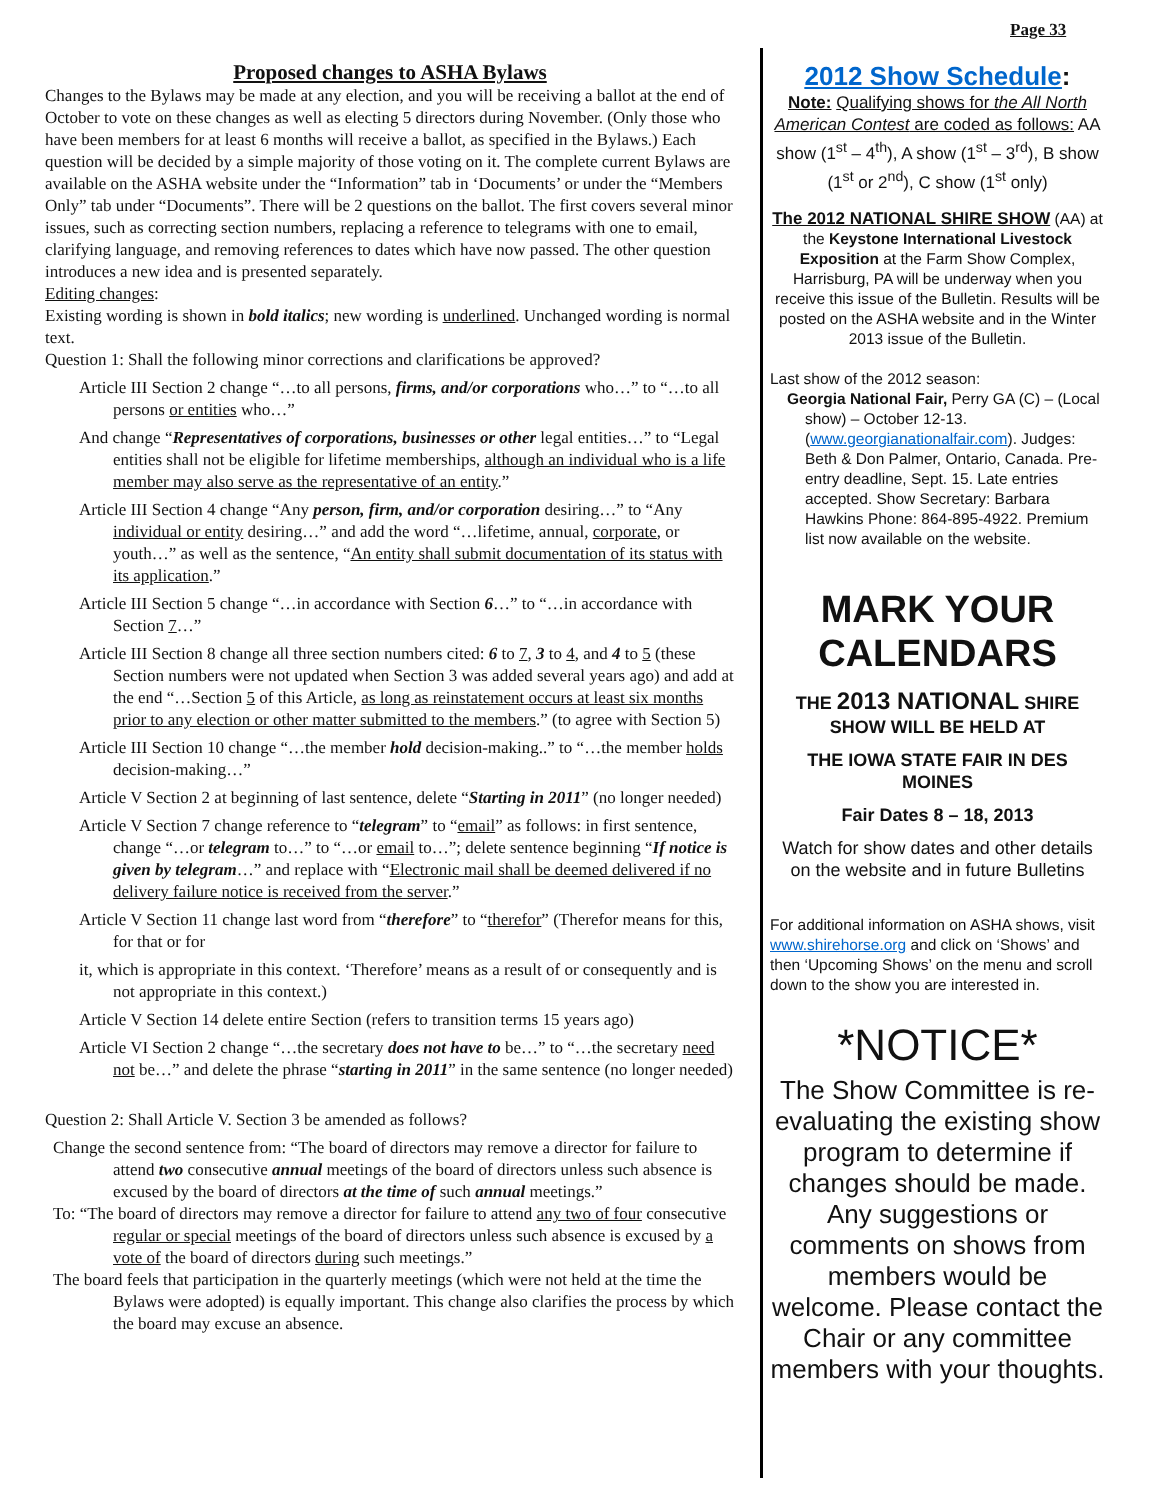Page 33
Proposed changes to ASHA Bylaws
Changes to the Bylaws may be made at any election, and you will be receiving a ballot at the end of October to vote on these changes as well as electing 5 directors during November. (Only those who have been members for at least 6 months will receive a ballot, as specified in the Bylaws.) Each question will be decided by a simple majority of those voting on it. The complete current Bylaws are available on the ASHA website under the “Information” tab in ‘Documents’ or under the “Members Only” tab under “Documents”. There will be 2 questions on the ballot. The first covers several minor issues, such as correcting section numbers, replacing a reference to telegrams with one to email, clarifying language, and removing references to dates which have now passed. The other question introduces a new idea and is presented separately.
Editing changes:
Existing wording is shown in bold italics; new wording is underlined. Unchanged wording is normal text.
Question 1: Shall the following minor corrections and clarifications be approved?
Article III Section 2 change “…to all persons, firms, and/or corporations who…” to “…to all persons or entities who…”
And change “Representatives of corporations, businesses or other legal entities…” to “Legal entities shall not be eligible for lifetime memberships, although an individual who is a life member may also serve as the representative of an entity.”
Article III Section 4 change “Any person, firm, and/or corporation desiring…” to “Any individual or entity desiring…” and add the word “…lifetime, annual, corporate, or youth…” as well as the sentence, “An entity shall submit documentation of its status with its application.”
Article III Section 5 change “…in accordance with Section 6…” to “…in accordance with Section 7…”
Article III Section 8 change all three section numbers cited: 6 to 7, 3 to 4, and 4 to 5 (these Section numbers were not updated when Section 3 was added several years ago) and add at the end “…Section 5 of this Article, as long as reinstatement occurs at least six months prior to any election or other matter submitted to the members.” (to agree with Section 5)
Article III Section 10 change “…the member hold decision-making..” to “…the member holds decision-making…”
Article V Section 2 at beginning of last sentence, delete “Starting in 2011” (no longer needed)
Article V Section 7 change reference to “telegram” to “email” as follows: in first sentence, change “…or telegram to…” to “…or email to…”; delete sentence beginning “If notice is given by telegram…” and replace with “Electronic mail shall be deemed delivered if no delivery failure notice is received from the server.”
Article V Section 11 change last word from “therefore” to “therefor” (Therefor means for this, for that or for
it, which is appropriate in this context. ‘Therefore’ means as a result of or consequently and is not appropriate in this context.)
Article V Section 14 delete entire Section (refers to transition terms 15 years ago)
Article VI Section 2 change “…the secretary does not have to be…” to “…the secretary need not be…” and delete the phrase “starting in 2011” in the same sentence (no longer needed)
Question 2: Shall Article V. Section 3 be amended as follows?
Change the second sentence from: “The board of directors may remove a director for failure to attend two consecutive annual meetings of the board of directors unless such absence is excused by the board of directors at the time of such annual meetings.”
To: “The board of directors may remove a director for failure to attend any two of four consecutive regular or special meetings of the board of directors unless such absence is excused by a vote of the board of directors during such meetings.”
The board feels that participation in the quarterly meetings (which were not held at the time the Bylaws were adopted) is equally important. This change also clarifies the process by which the board may excuse an absence.
2012 Show Schedule:
Note: Qualifying shows for the All North American Contest are coded as follows: AA show (1<sup>st</sup> – 4<sup>th</sup>), A show (1<sup>st</sup> – 3<sup>rd</sup>), B show (1<sup>st</sup> or 2<sup>nd</sup>), C show (1<sup>st</sup> only)
The 2012 NATIONAL SHIRE SHOW (AA) at the Keystone International Livestock Exposition at the Farm Show Complex, Harrisburg, PA will be underway when you receive this issue of the Bulletin. Results will be posted on the ASHA website and in the Winter 2013 issue of the Bulletin.
Last show of the 2012 season:
Georgia National Fair, Perry GA (C) – (Local show) – October 12-13. (www.georgianationalfair.com). Judges: Beth & Don Palmer, Ontario, Canada. Pre-entry deadline, Sept. 15. Late entries accepted. Show Secretary: Barbara Hawkins Phone: 864-895-4922. Premium list now available on the website.
MARK YOUR CALENDARS
THE 2013 NATIONAL SHIRE SHOW WILL BE HELD AT
THE IOWA STATE FAIR IN DES MOINES
Fair Dates 8 – 18, 2013
Watch for show dates and other details on the website and in future Bulletins
For additional information on ASHA shows, visit www.shirehorse.org and click on ‘Shows’ and then ‘Upcoming Shows’ on the menu and scroll down to the show you are interested in.
*NOTICE*
The Show Committee is re-evaluating the existing show program to determine if changes should be made. Any suggestions or comments on shows from members would be welcome. Please contact the Chair or any committee members with your thoughts.